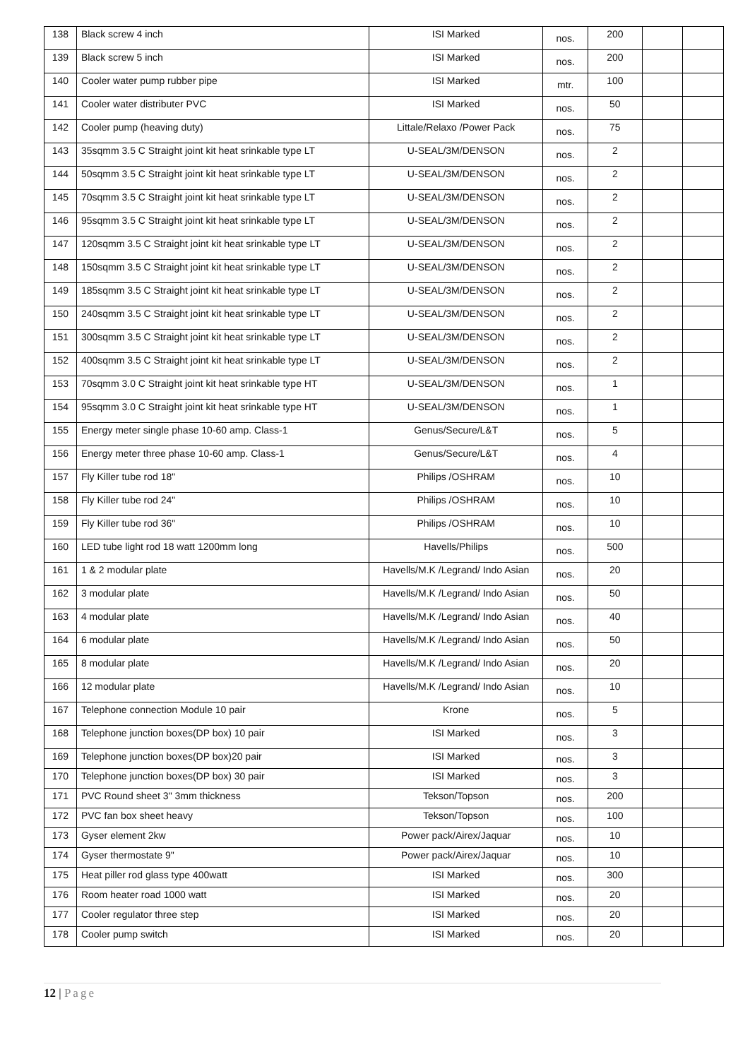| 138 | Black screw 4 inch | ISI Marked | nos. | 200 | | |
| 139 | Black screw 5 inch | ISI Marked | nos. | 200 | | |
| 140 | Cooler water pump rubber pipe | ISI Marked | mtr. | 100 | | |
| 141 | Cooler water distributer PVC | ISI Marked | nos. | 50 | | |
| 142 | Cooler pump (heaving duty) | Littale/Relaxo /Power Pack | nos. | 75 | | |
| 143 | 35sqmm 3.5 C Straight joint kit heat srinkable type LT | U-SEAL/3M/DENSON | nos. | 2 | | |
| 144 | 50sqmm 3.5 C Straight joint kit heat srinkable type LT | U-SEAL/3M/DENSON | nos. | 2 | | |
| 145 | 70sqmm 3.5 C Straight joint kit heat srinkable type LT | U-SEAL/3M/DENSON | nos. | 2 | | |
| 146 | 95sqmm 3.5 C Straight joint kit heat srinkable type LT | U-SEAL/3M/DENSON | nos. | 2 | | |
| 147 | 120sqmm 3.5 C Straight joint kit heat srinkable type LT | U-SEAL/3M/DENSON | nos. | 2 | | |
| 148 | 150sqmm 3.5 C Straight joint kit heat srinkable type LT | U-SEAL/3M/DENSON | nos. | 2 | | |
| 149 | 185sqmm 3.5 C Straight joint kit heat srinkable type LT | U-SEAL/3M/DENSON | nos. | 2 | | |
| 150 | 240sqmm 3.5 C Straight joint kit heat srinkable type LT | U-SEAL/3M/DENSON | nos. | 2 | | |
| 151 | 300sqmm 3.5 C Straight joint kit heat srinkable type LT | U-SEAL/3M/DENSON | nos. | 2 | | |
| 152 | 400sqmm 3.5 C Straight joint kit heat srinkable type LT | U-SEAL/3M/DENSON | nos. | 2 | | |
| 153 | 70sqmm 3.0 C Straight joint kit heat srinkable type HT | U-SEAL/3M/DENSON | nos. | 1 | | |
| 154 | 95sqmm 3.0 C Straight joint kit heat srinkable type HT | U-SEAL/3M/DENSON | nos. | 1 | | |
| 155 | Energy meter single phase 10-60 amp. Class-1 | Genus/Secure/L&T | nos. | 5 | | |
| 156 | Energy meter three phase 10-60 amp. Class-1 | Genus/Secure/L&T | nos. | 4 | | |
| 157 | Fly Killer tube rod 18" | Philips /OSHRAM | nos. | 10 | | |
| 158 | Fly Killer tube rod 24" | Philips /OSHRAM | nos. | 10 | | |
| 159 | Fly Killer tube rod 36" | Philips /OSHRAM | nos. | 10 | | |
| 160 | LED tube light rod 18 watt 1200mm long | Havells/Philips | nos. | 500 | | |
| 161 | 1 & 2 modular plate | Havells/M.K /Legrand/ Indo Asian | nos. | 20 | | |
| 162 | 3 modular plate | Havells/M.K /Legrand/ Indo Asian | nos. | 50 | | |
| 163 | 4 modular plate | Havells/M.K /Legrand/ Indo Asian | nos. | 40 | | |
| 164 | 6 modular plate | Havells/M.K /Legrand/ Indo Asian | nos. | 50 | | |
| 165 | 8 modular plate | Havells/M.K /Legrand/ Indo Asian | nos. | 20 | | |
| 166 | 12 modular plate | Havells/M.K /Legrand/ Indo Asian | nos. | 10 | | |
| 167 | Telephone connection Module 10 pair | Krone | nos. | 5 | | |
| 168 | Telephone junction boxes(DP box) 10 pair | ISI Marked | nos. | 3 | | |
| 169 | Telephone junction boxes(DP box)20 pair | ISI Marked | nos. | 3 | | |
| 170 | Telephone junction boxes(DP box) 30 pair | ISI Marked | nos. | 3 | | |
| 171 | PVC Round sheet 3" 3mm thickness | Tekson/Topson | nos. | 200 | | |
| 172 | PVC fan box sheet heavy | Tekson/Topson | nos. | 100 | | |
| 173 | Gyser element 2kw | Power pack/Airex/Jaquar | nos. | 10 | | |
| 174 | Gyser thermostate 9" | Power pack/Airex/Jaquar | nos. | 10 | | |
| 175 | Heat piller rod glass type 400watt | ISI Marked | nos. | 300 | | |
| 176 | Room heater road 1000 watt | ISI Marked | nos. | 20 | | |
| 177 | Cooler regulator three step | ISI Marked | nos. | 20 | | |
| 178 | Cooler pump switch | ISI Marked | nos. | 20 | | |
12 | Page